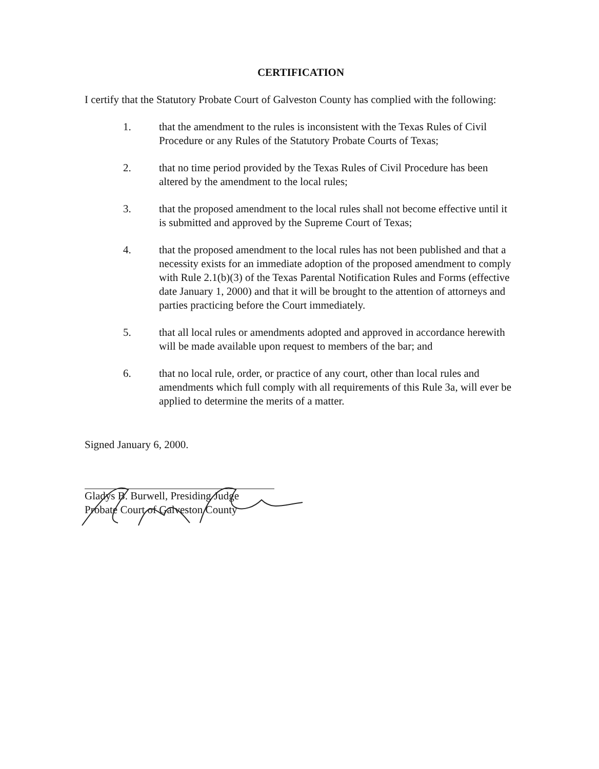CERTIFICATION
I certify that the Statutory Probate Court of Galveston County has complied with the following:
1. that the amendment to the rules is inconsistent with the Texas Rules of Civil Procedure or any Rules of the Statutory Probate Courts of Texas;
2. that no time period provided by the Texas Rules of Civil Procedure has been altered by the amendment to the local rules;
3. that the proposed amendment to the local rules shall not become effective until it is submitted and approved by the Supreme Court of Texas;
4. that the proposed amendment to the local rules has not been published and that a necessity exists for an immediate adoption of the proposed amendment to comply with Rule 2.1(b)(3) of the Texas Parental Notification Rules and Forms (effective date January 1, 2000) and that it will be brought to the attention of attorneys and parties practicing before the Court immediately.
5. that all local rules or amendments adopted and approved in accordance herewith will be made available upon request to members of the bar; and
6. that no local rule, order, or practice of any court, other than local rules and amendments which full comply with all requirements of this Rule 3a, will ever be applied to determine the merits of a matter.
Signed January 6, 2000.
Gladys B. Burwell, Presiding Judge
Probate Court of Galveston County